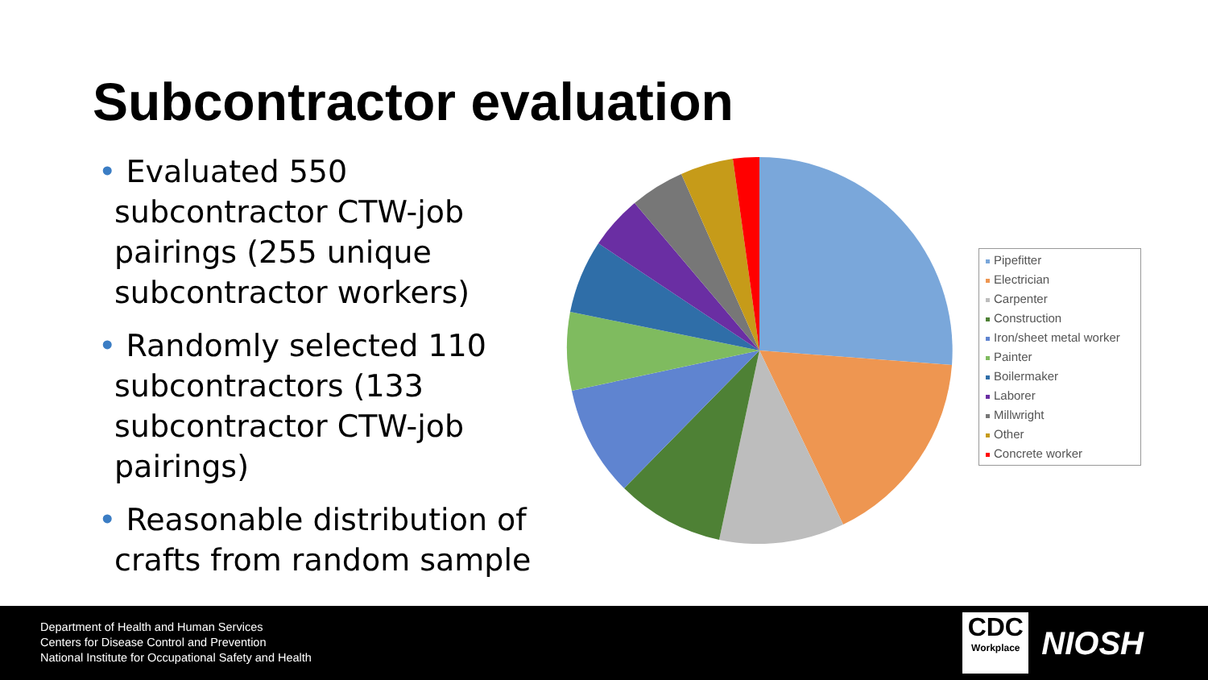Subcontractor evaluation
• Evaluated 550 subcontractor CTW-job pairings (255 unique subcontractor workers)
• Randomly selected 110 subcontractors (133 subcontractor CTW-job pairings)
• Reasonable distribution of crafts from random sample
Pipefitter
Electrician
Carpenter
Construction
Iron/sheet metal worker
Painter
Boilermaker
Laborer
Millwright
Other
Concrete worker
Department of Health and Human Services
Centers for Disease Control and Prevention
National Institute for Occupational Safety and Health
CDC
Workplace
NIOSH